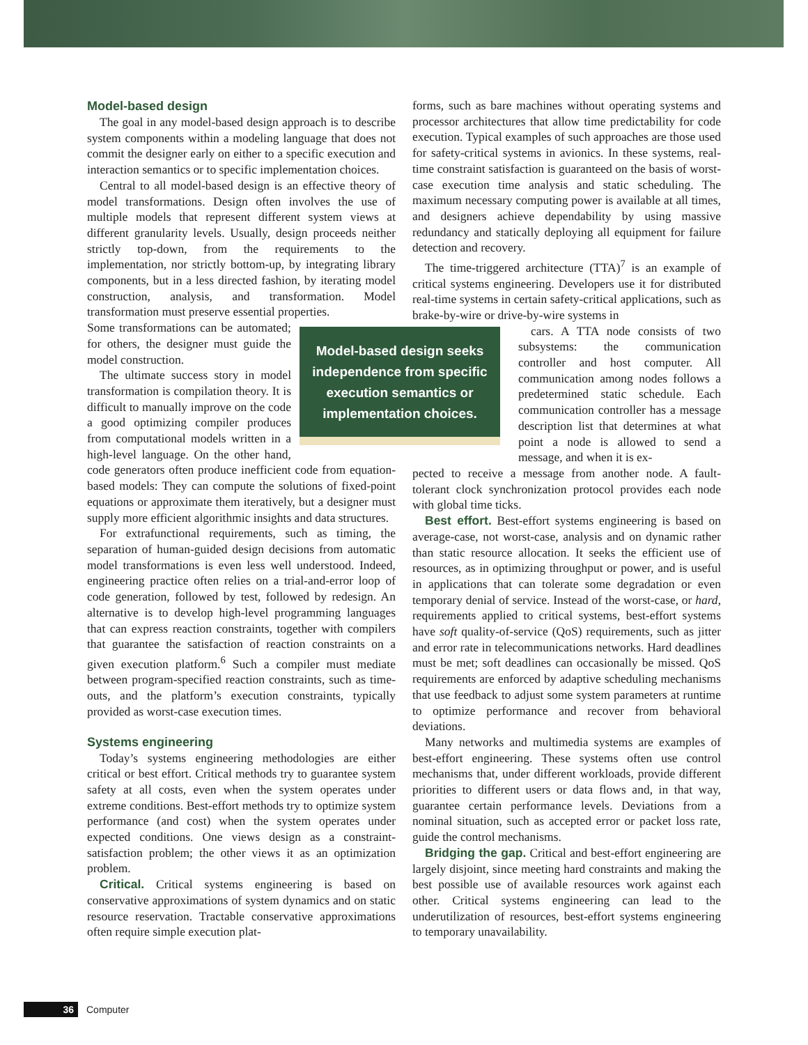Model-based design
The goal in any model-based design approach is to describe system components within a modeling language that does not commit the designer early on either to a specific execution and interaction semantics or to specific implementation choices.
Central to all model-based design is an effective theory of model transformations. Design often involves the use of multiple models that represent different system views at different granularity levels. Usually, design proceeds neither strictly top-down, from the requirements to the implementation, nor strictly bottom-up, by integrating library components, but in a less directed fashion, by iterating model construction, analysis, and transformation. Model transformation must preserve essential properties.
Model-based design seeks independence from specific execution semantics or implementation choices.
Some transformations can be automated; for others, the designer must guide the model construction.
The ultimate success story in model transformation is compilation theory. It is difficult to manually improve on the code a good optimizing compiler produces from computational models written in a high-level language. On the other hand, code generators often produce inefficient code from equation-based models: They can compute the solutions of fixed-point equations or approximate them iteratively, but a designer must supply more efficient algorithmic insights and data structures.
For extrafunctional requirements, such as timing, the separation of human-guided design decisions from automatic model transformations is even less well understood. Indeed, engineering practice often relies on a trial-and-error loop of code generation, followed by test, followed by redesign. An alternative is to develop high-level programming languages that can express reaction constraints, together with compilers that guarantee the satisfaction of reaction constraints on a given execution platform.<sup>6</sup> Such a compiler must mediate between program-specified reaction constraints, such as time-outs, and the platform’s execution constraints, typically provided as worst-case execution times.
Systems engineering
Today’s systems engineering methodologies are either critical or best effort. Critical methods try to guarantee system safety at all costs, even when the system operates under extreme conditions. Best-effort methods try to optimize system performance (and cost) when the system operates under expected conditions. One views design as a constraint-satisfaction problem; the other views it as an optimization problem.
Critical. Critical systems engineering is based on conservative approximations of system dynamics and on static resource reservation. Tractable conservative approximations often require simple execution plat-
forms, such as bare machines without operating systems and processor architectures that allow time predictability for code execution. Typical examples of such approaches are those used for safety-critical systems in avionics. In these systems, real-time constraint satisfaction is guaranteed on the basis of worst-case execution time analysis and static scheduling. The maximum necessary computing power is available at all times, and designers achieve dependability by using massive redundancy and statically deploying all equipment for failure detection and recovery.
The time-triggered architecture (TTA)<sup>7</sup> is an example of critical systems engineering. Developers use it for distributed real-time systems in certain safety-critical applications, such as brake-by-wire or drive-by-wire systems in
cars. A TTA node consists of two subsystems: the communication controller and host computer. All communication among nodes follows a predetermined static schedule. Each communication controller has a message description list that determines at what point a node is allowed to send a message, and when it is ex-
pected to receive a message from another node. A fault-tolerant clock synchronization protocol provides each node with global time ticks.
Best effort. Best-effort systems engineering is based on average-case, not worst-case, analysis and on dynamic rather than static resource allocation. It seeks the efficient use of resources, as in optimizing throughput or power, and is useful in applications that can tolerate some degradation or even temporary denial of service. Instead of the worst-case, or hard, requirements applied to critical systems, best-effort systems have soft quality-of-service (QoS) requirements, such as jitter and error rate in telecommunications networks. Hard deadlines must be met; soft deadlines can occasionally be missed. QoS requirements are enforced by adaptive scheduling mechanisms that use feedback to adjust some system parameters at runtime to optimize performance and recover from behavioral deviations.
Many networks and multimedia systems are examples of best-effort engineering. These systems often use control mechanisms that, under different workloads, provide different priorities to different users or data flows and, in that way, guarantee certain performance levels. Deviations from a nominal situation, such as accepted error or packet loss rate, guide the control mechanisms.
Bridging the gap. Critical and best-effort engineering are largely disjoint, since meeting hard constraints and making the best possible use of available resources work against each other. Critical systems engineering can lead to the underutilization of resources, best-effort systems engineering to temporary unavailability.
36 Computer